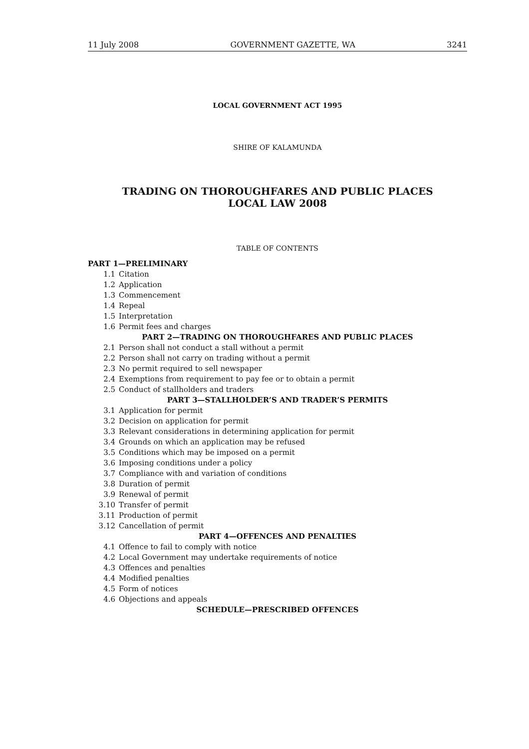11 July 2008 GOVERNMENT GAZETTE, WA 3241
LOCAL GOVERNMENT ACT 1995
SHIRE OF KALAMUNDA
TRADING ON THOROUGHFARES AND PUBLIC PLACES
LOCAL LAW 2008
TABLE OF CONTENTS
PART 1—PRELIMINARY
1.1 Citation
1.2 Application
1.3 Commencement
1.4 Repeal
1.5 Interpretation
1.6 Permit fees and charges
PART 2—TRADING ON THOROUGHFARES AND PUBLIC PLACES
2.1 Person shall not conduct a stall without a permit
2.2 Person shall not carry on trading without a permit
2.3 No permit required to sell newspaper
2.4 Exemptions from requirement to pay fee or to obtain a permit
2.5 Conduct of stallholders and traders
PART 3—STALLHOLDER’S AND TRADER’S PERMITS
3.1 Application for permit
3.2 Decision on application for permit
3.3 Relevant considerations in determining application for permit
3.4 Grounds on which an application may be refused
3.5 Conditions which may be imposed on a permit
3.6 Imposing conditions under a policy
3.7 Compliance with and variation of conditions
3.8 Duration of permit
3.9 Renewal of permit
3.10 Transfer of permit
3.11 Production of permit
3.12 Cancellation of permit
PART 4—OFFENCES AND PENALTIES
4.1 Offence to fail to comply with notice
4.2 Local Government may undertake requirements of notice
4.3 Offences and penalties
4.4 Modified penalties
4.5 Form of notices
4.6 Objections and appeals
SCHEDULE—PRESCRIBED OFFENCES